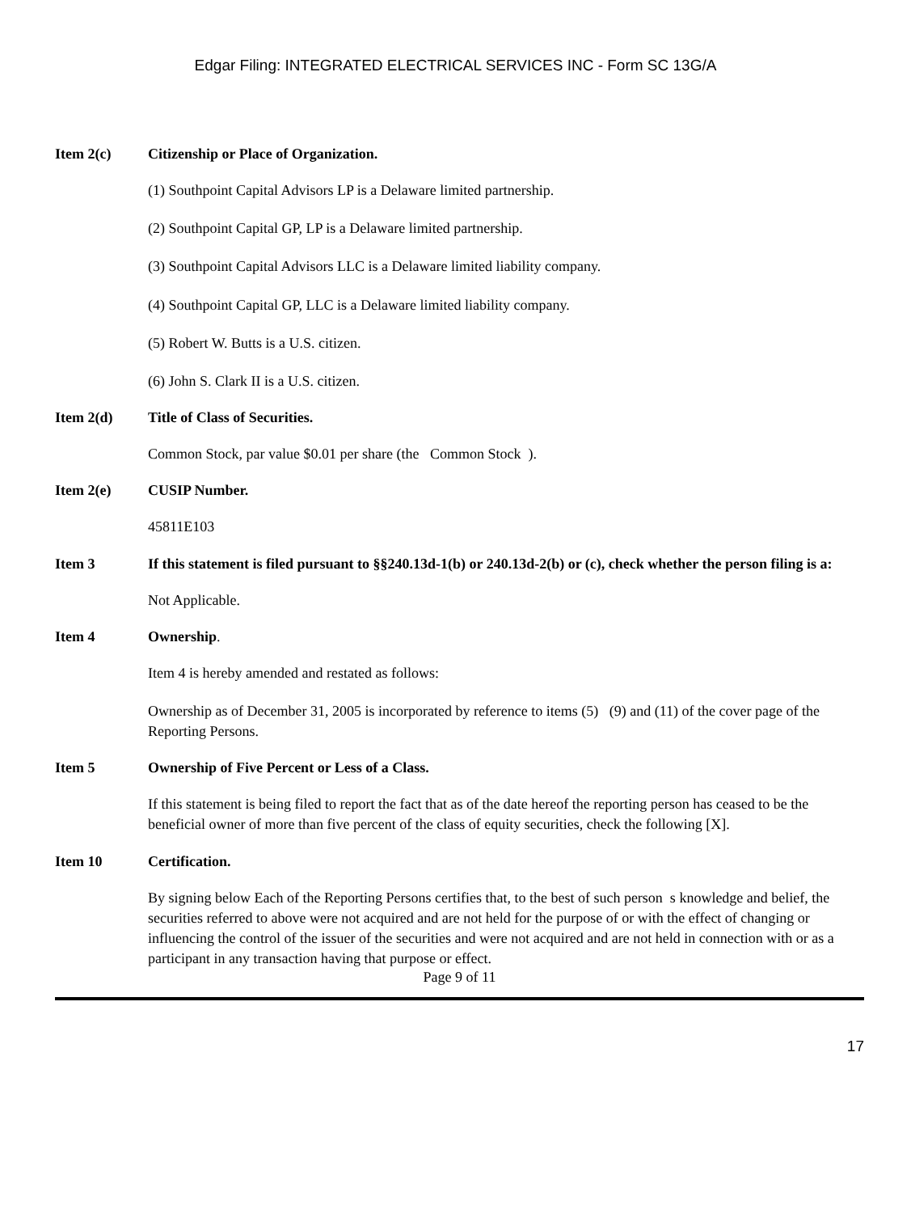Edgar Filing: INTEGRATED ELECTRICAL SERVICES INC - Form SC 13G/A
Item 2(c) Citizenship or Place of Organization.
(1) Southpoint Capital Advisors LP is a Delaware limited partnership.
(2) Southpoint Capital GP, LP is a Delaware limited partnership.
(3) Southpoint Capital Advisors LLC is a Delaware limited liability company.
(4) Southpoint Capital GP, LLC is a Delaware limited liability company.
(5) Robert W. Butts is a U.S. citizen.
(6) John S. Clark II is a U.S. citizen.
Item 2(d) Title of Class of Securities.
Common Stock, par value $0.01 per share (the Common Stock ).
Item 2(e) CUSIP Number.
45811E103
Item 3 If this statement is filed pursuant to §§240.13d-1(b) or 240.13d-2(b) or (c), check whether the person filing is a:
Not Applicable.
Item 4 Ownership.
Item 4 is hereby amended and restated as follows:
Ownership as of December 31, 2005 is incorporated by reference to items (5) (9) and (11) of the cover page of the Reporting Persons.
Item 5 Ownership of Five Percent or Less of a Class.
If this statement is being filed to report the fact that as of the date hereof the reporting person has ceased to be the beneficial owner of more than five percent of the class of equity securities, check the following [X].
Item 10 Certification.
By signing below Each of the Reporting Persons certifies that, to the best of such person s knowledge and belief, the securities referred to above were not acquired and are not held for the purpose of or with the effect of changing or influencing the control of the issuer of the securities and were not acquired and are not held in connection with or as a participant in any transaction having that purpose or effect.
Page 9 of 11
17